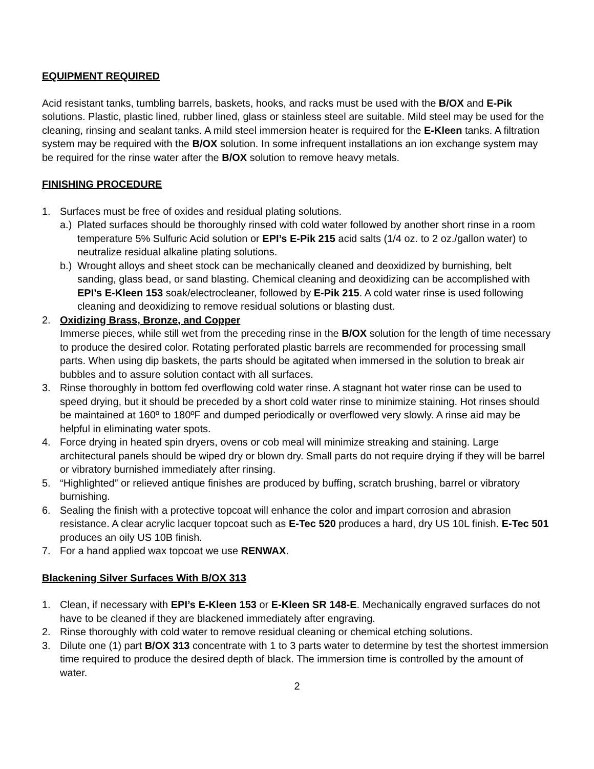EQUIPMENT REQUIRED
Acid resistant tanks, tumbling barrels, baskets, hooks, and racks must be used with the B/OX and E-Pik solutions. Plastic, plastic lined, rubber lined, glass or stainless steel are suitable. Mild steel may be used for the cleaning, rinsing and sealant tanks. A mild steel immersion heater is required for the E-Kleen tanks. A filtration system may be required with the B/OX solution. In some infrequent installations an ion exchange system may be required for the rinse water after the B/OX solution to remove heavy metals.
FINISHING PROCEDURE
1. Surfaces must be free of oxides and residual plating solutions.
a.)
Plated surfaces should be thoroughly rinsed with cold water followed by another short rinse in a room temperature 5% Sulfuric Acid solution or EPI’s E-Pik 215 acid salts (1/4 oz. to 2 oz./gallon water) to neutralize residual alkaline plating solutions.
b.)
Wrought alloys and sheet stock can be mechanically cleaned and deoxidized by burnishing, belt sanding, glass bead, or sand blasting. Chemical cleaning and deoxidizing can be accomplished with EPI’s E-Kleen 153 soak/electrocleaner, followed by E-Pik 215. A cold water rinse is used following cleaning and deoxidizing to remove residual solutions or blasting dust.
2. Oxidizing Brass, Bronze, and Copper
Immerse pieces, while still wet from the preceding rinse in the B/OX solution for the length of time necessary to produce the desired color. Rotating perforated plastic barrels are recommended for processing small parts. When using dip baskets, the parts should be agitated when immersed in the solution to break air bubbles and to assure solution contact with all surfaces.
3. Rinse thoroughly in bottom fed overflowing cold water rinse. A stagnant hot water rinse can be used to speed drying, but it should be preceded by a short cold water rinse to minimize staining. Hot rinses should be maintained at 160º to 180ºF and dumped periodically or overflowed very slowly. A rinse aid may be helpful in eliminating water spots.
4. Force drying in heated spin dryers, ovens or cob meal will minimize streaking and staining. Large architectural panels should be wiped dry or blown dry. Small parts do not require drying if they will be barrel or vibratory burnished immediately after rinsing.
5. “Highlighted” or relieved antique finishes are produced by buffing, scratch brushing, barrel or vibratory burnishing.
6. Sealing the finish with a protective topcoat will enhance the color and impart corrosion and abrasion resistance. A clear acrylic lacquer topcoat such as E-Tec 520 produces a hard, dry US 10L finish. E-Tec 501 produces an oily US 10B finish.
7. For a hand applied wax topcoat we use RENWAX.
Blackening Silver Surfaces With B/OX 313
1. Clean, if necessary with EPI’s E-Kleen 153 or E-Kleen SR 148-E. Mechanically engraved surfaces do not have to be cleaned if they are blackened immediately after engraving.
2. Rinse thoroughly with cold water to remove residual cleaning or chemical etching solutions.
3. Dilute one (1) part B/OX 313 concentrate with 1 to 3 parts water to determine by test the shortest immersion time required to produce the desired depth of black. The immersion time is controlled by the amount of water.
2